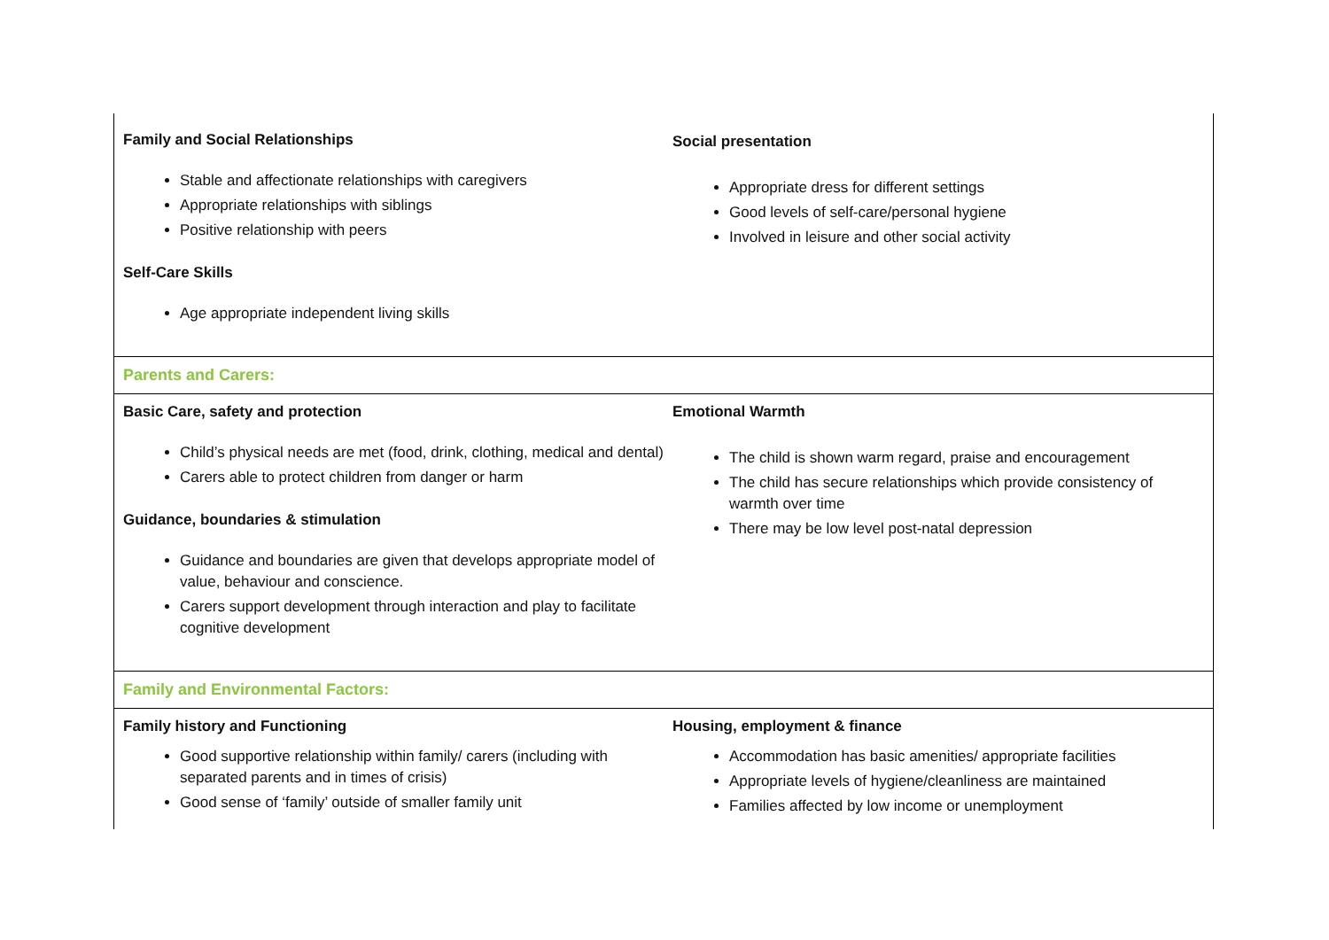| Family and Social Relationships Stable and affectionate relationships with caregivers Appropriate relationships with siblings Positive relationship with peers Self-Care Skills Age appropriate independent living skills | Social presentation Appropriate dress for different settings Good levels of self-care/personal hygiene Involved in leisure and other social activity |
| Parents and Carers: | |
| Basic Care, safety and protection Child’s physical needs are met (food, drink, clothing, medical and dental) Carers able to protect children from danger or harm Guidance, boundaries & stimulation Guidance and boundaries are given that develops appropriate model of value, behaviour and conscience. Carers support development through interaction and play to facilitate cognitive development | Emotional Warmth The child is shown warm regard, praise and encouragement The child has secure relationships which provide consistency of warmth over time There may be low level post-natal depression |
| Family and Environmental Factors: | |
| Family history and Functioning Good supportive relationship within family/ carers (including with separated parents and in times of crisis) Good sense of ‘family’ outside of smaller family unit | Housing, employment & finance Accommodation has basic amenities/ appropriate facilities Appropriate levels of hygiene/cleanliness are maintained Families affected by low income or unemployment |